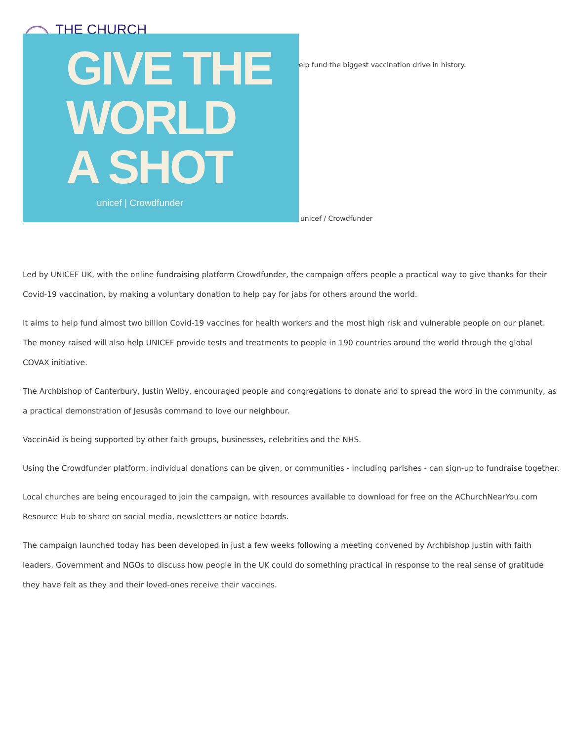THE CHURCH
GIVE THE
WORLD
A SHOT
unicef | Crowdfunder
elp fund the biggest vaccination drive in history.
unicef / Crowdfunder
Led by UNICEF UK, with the online fundraising platform Crowdfunder, the campaign offers people a practical way to give thanks for their Covid-19 vaccination, by making a voluntary donation to help pay for jabs for others around the world.
It aims to help fund almost two billion Covid-19 vaccines for health workers and the most high risk and vulnerable people on our planet. The money raised will also help UNICEF provide tests and treatments to people in 190 countries around the world through the global COVAX initiative.
The Archbishop of Canterbury, Justin Welby, encouraged people and congregations to donate and to spread the word in the community, as a practical demonstration of Jesusâs command to love our neighbour.
VaccinAid is being supported by other faith groups, businesses, celebrities and the NHS.
Using the Crowdfunder platform, individual donations can be given, or communities - including parishes - can sign-up to fundraise together.
Local churches are being encouraged to join the campaign, with resources available to download for free on the AChurchNearYou.com Resource Hub to share on social media, newsletters or notice boards.
The campaign launched today has been developed in just a few weeks following a meeting convened by Archbishop Justin with faith leaders, Government and NGOs to discuss how people in the UK could do something practical in response to the real sense of gratitude they have felt as they and their loved-ones receive their vaccines.